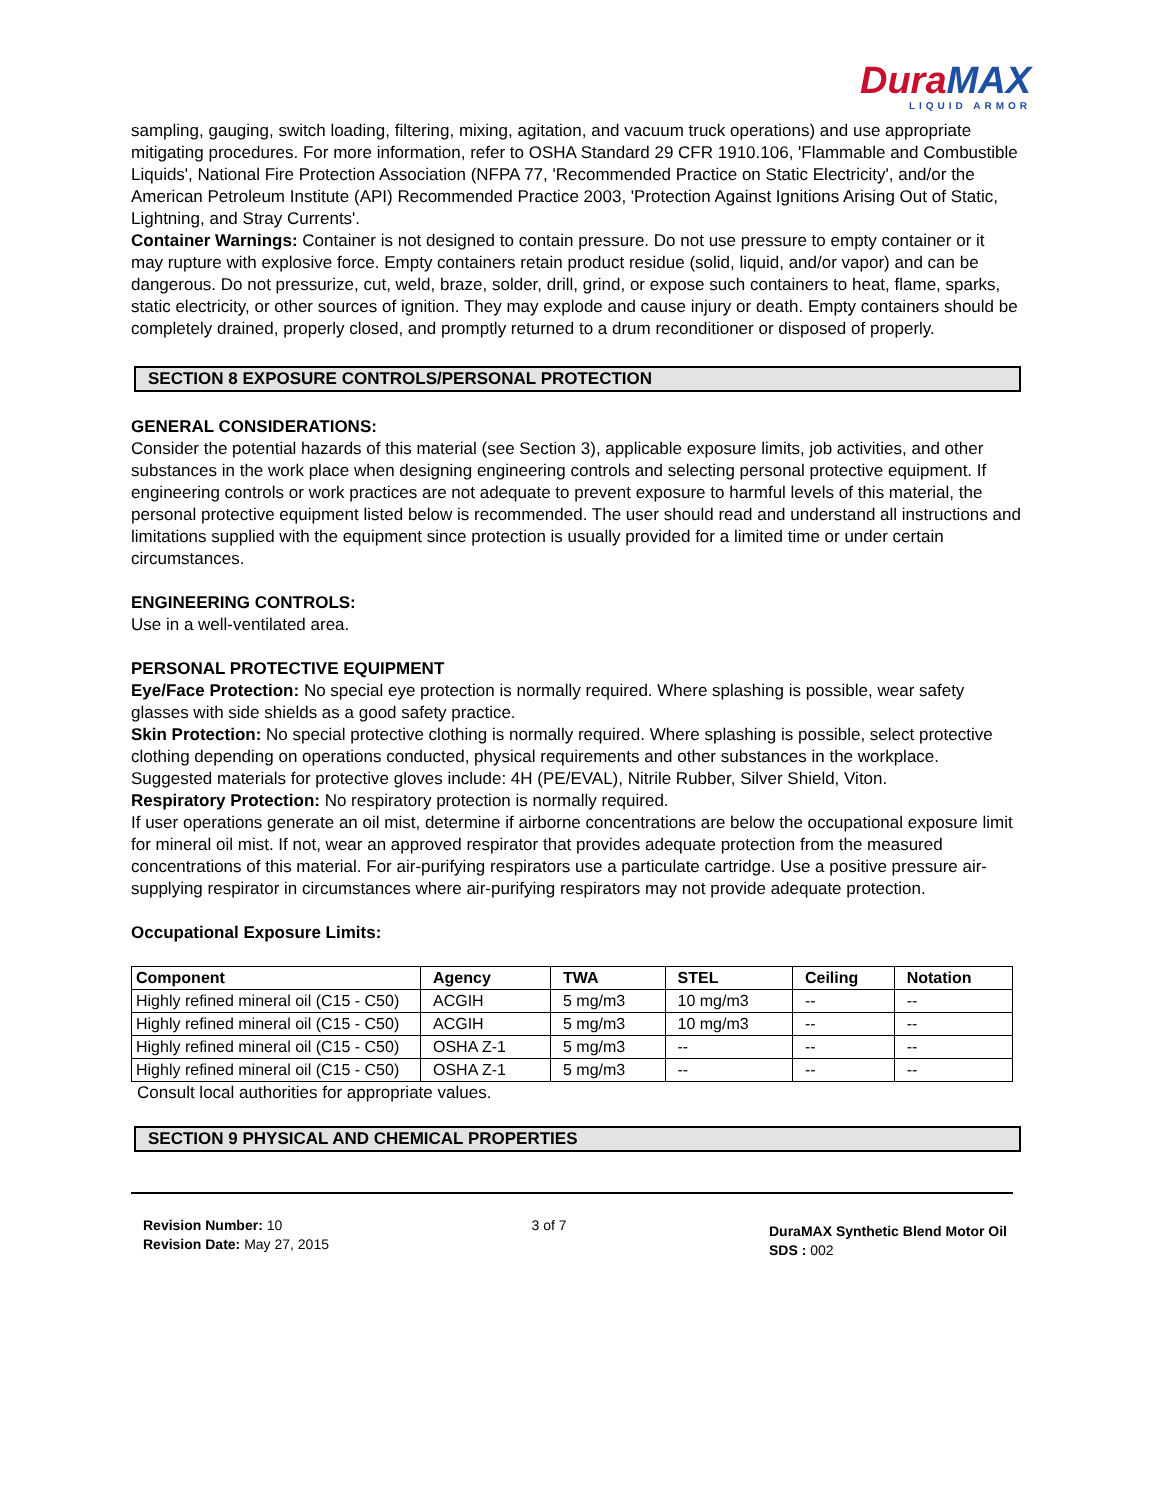DuraMAX
LIQUID ARMOR
sampling, gauging, switch loading, filtering, mixing, agitation, and vacuum truck operations) and use appropriate mitigating procedures. For more information, refer to OSHA Standard 29 CFR 1910.106, 'Flammable and Combustible Liquids', National Fire Protection Association (NFPA 77, 'Recommended Practice on Static Electricity', and/or the American Petroleum Institute (API) Recommended Practice 2003, 'Protection Against Ignitions Arising Out of Static, Lightning, and Stray Currents'.
Container Warnings: Container is not designed to contain pressure. Do not use pressure to empty container or it may rupture with explosive force. Empty containers retain product residue (solid, liquid, and/or vapor) and can be dangerous. Do not pressurize, cut, weld, braze, solder, drill, grind, or expose such containers to heat, flame, sparks, static electricity, or other sources of ignition. They may explode and cause injury or death. Empty containers should be completely drained, properly closed, and promptly returned to a drum reconditioner or disposed of properly.
SECTION 8 EXPOSURE CONTROLS/PERSONAL PROTECTION
GENERAL CONSIDERATIONS:
Consider the potential hazards of this material (see Section 3), applicable exposure limits, job activities, and other substances in the work place when designing engineering controls and selecting personal protective equipment. If engineering controls or work practices are not adequate to prevent exposure to harmful levels of this material, the personal protective equipment listed below is recommended. The user should read and understand all instructions and limitations supplied with the equipment since protection is usually provided for a limited time or under certain circumstances.
ENGINEERING CONTROLS:
Use in a well-ventilated area.
PERSONAL PROTECTIVE EQUIPMENT
Eye/Face Protection: No special eye protection is normally required. Where splashing is possible, wear safety glasses with side shields as a good safety practice.
Skin Protection: No special protective clothing is normally required. Where splashing is possible, select protective clothing depending on operations conducted, physical requirements and other substances in the workplace. Suggested materials for protective gloves include: 4H (PE/EVAL), Nitrile Rubber, Silver Shield, Viton.
Respiratory Protection: No respiratory protection is normally required.
If user operations generate an oil mist, determine if airborne concentrations are below the occupational exposure limit for mineral oil mist. If not, wear an approved respirator that provides adequate protection from the measured concentrations of this material. For air-purifying respirators use a particulate cartridge. Use a positive pressure air-supplying respirator in circumstances where air-purifying respirators may not provide adequate protection.
Occupational Exposure Limits:
| Component | Agency | TWA | STEL | Ceiling | Notation |
| --- | --- | --- | --- | --- | --- |
| Highly refined mineral oil (C15 - C50) | ACGIH | 5 mg/m3 | 10 mg/m3 | -- | -- |
| Highly refined mineral oil (C15 - C50) | ACGIH | 5 mg/m3 | 10 mg/m3 | -- | -- |
| Highly refined mineral oil (C15 - C50) | OSHA Z-1 | 5 mg/m3 | -- | -- | -- |
| Highly refined mineral oil (C15 - C50) | OSHA Z-1 | 5 mg/m3 | -- | -- | -- |
Consult local authorities for appropriate values.
SECTION 9 PHYSICAL AND CHEMICAL PROPERTIES
Revision Number: 10
Revision Date: May 27, 2015
3 of 7
DuraMAX Synthetic Blend Motor Oil
SDS : 002